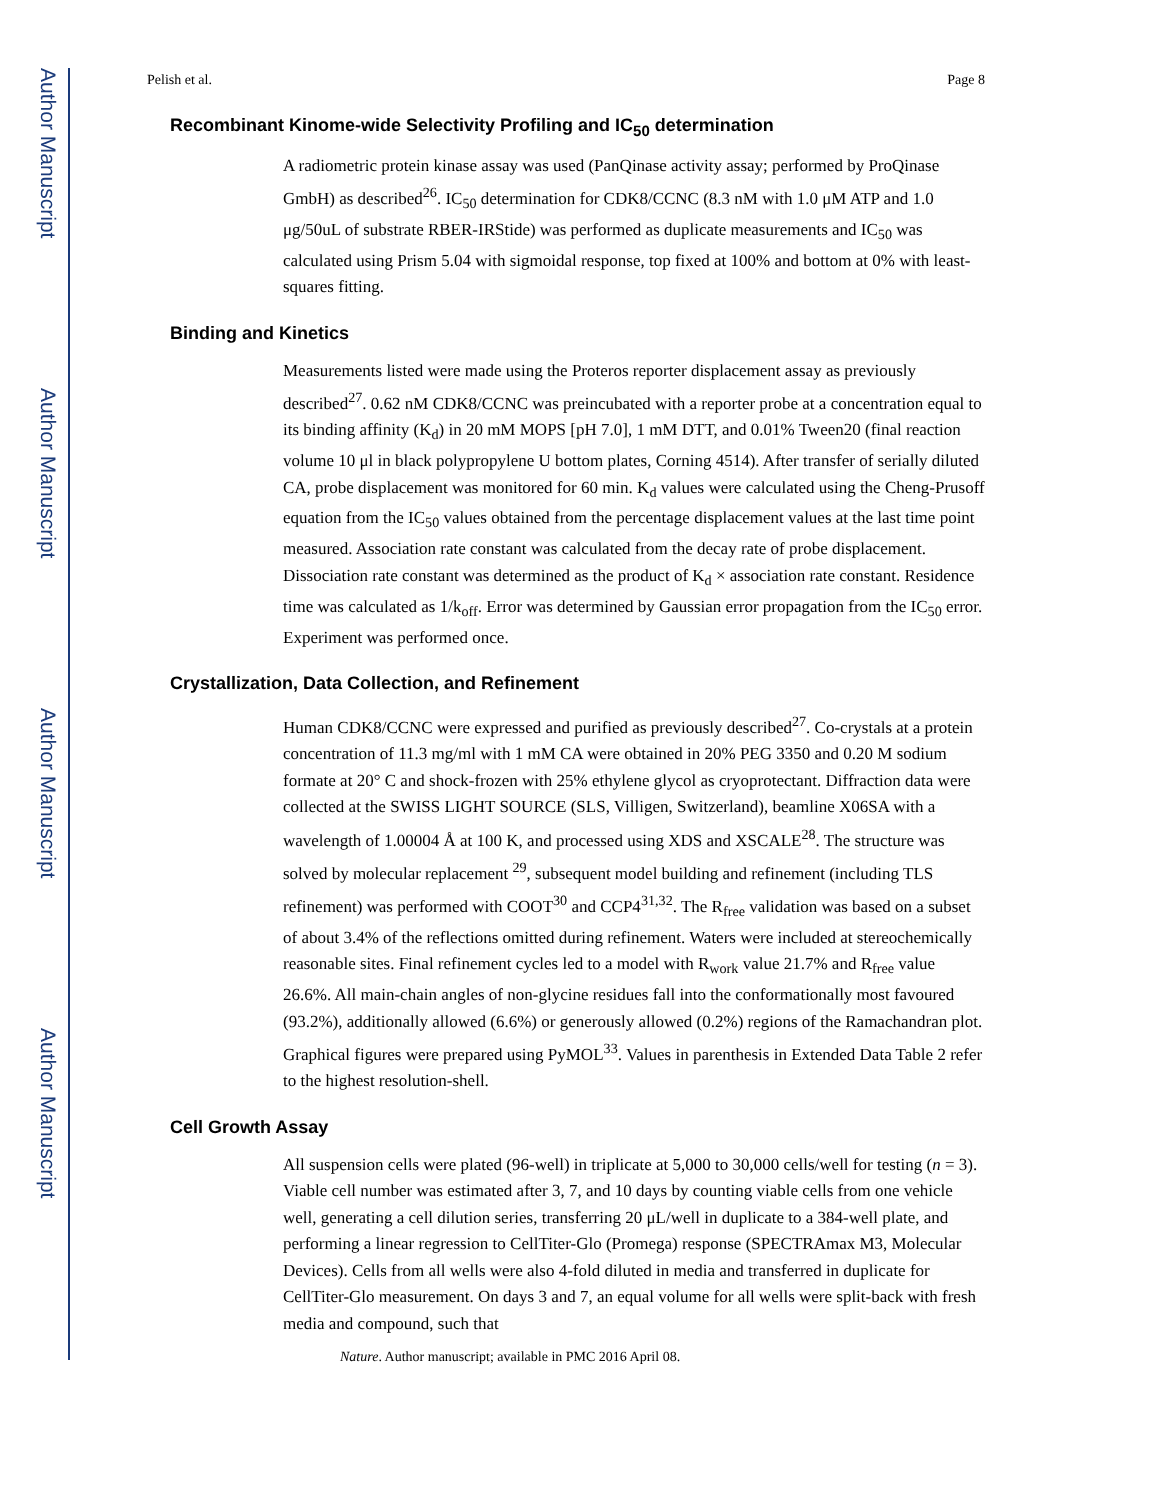Author Manuscript
Author Manuscript
Author Manuscript
Author Manuscript
Pelish et al. Page 8
Recombinant Kinome-wide Selectivity Profiling and IC<sub>50</sub> determination
A radiometric protein kinase assay was used (PanQinase activity assay; performed by ProQinase GmbH) as described<sup>26</sup>. IC<sub>50</sub> determination for CDK8/CCNC (8.3 nM with 1.0 μM ATP and 1.0 μg/50uL of substrate RBER-IRStide) was performed as duplicate measurements and IC<sub>50</sub> was calculated using Prism 5.04 with sigmoidal response, top fixed at 100% and bottom at 0% with least-squares fitting.
Binding and Kinetics
Measurements listed were made using the Proteros reporter displacement assay as previously described<sup>27</sup>. 0.62 nM CDK8/CCNC was preincubated with a reporter probe at a concentration equal to its binding affinity (K<sub>d</sub>) in 20 mM MOPS [pH 7.0], 1 mM DTT, and 0.01% Tween20 (final reaction volume 10 μl in black polypropylene U bottom plates, Corning 4514). After transfer of serially diluted CA, probe displacement was monitored for 60 min. K<sub>d</sub> values were calculated using the Cheng-Prusoff equation from the IC<sub>50</sub> values obtained from the percentage displacement values at the last time point measured. Association rate constant was calculated from the decay rate of probe displacement. Dissociation rate constant was determined as the product of K<sub>d</sub> × association rate constant. Residence time was calculated as 1/k<sub>off</sub>. Error was determined by Gaussian error propagation from the IC<sub>50</sub> error. Experiment was performed once.
Crystallization, Data Collection, and Refinement
Human CDK8/CCNC were expressed and purified as previously described<sup>27</sup>. Co-crystals at a protein concentration of 11.3 mg/ml with 1 mM CA were obtained in 20% PEG 3350 and 0.20 M sodium formate at 20° C and shock-frozen with 25% ethylene glycol as cryoprotectant. Diffraction data were collected at the SWISS LIGHT SOURCE (SLS, Villigen, Switzerland), beamline X06SA with a wavelength of 1.00004 Å at 100 K, and processed using XDS and XSCALE<sup>28</sup>. The structure was solved by molecular replacement <sup>29</sup>, subsequent model building and refinement (including TLS refinement) was performed with COOT<sup>30</sup> and CCP4<sup>31,32</sup>. The R<sub>free</sub> validation was based on a subset of about 3.4% of the reflections omitted during refinement. Waters were included at stereochemically reasonable sites. Final refinement cycles led to a model with R<sub>work</sub> value 21.7% and R<sub>free</sub> value 26.6%. All main-chain angles of non-glycine residues fall into the conformationally most favoured (93.2%), additionally allowed (6.6%) or generously allowed (0.2%) regions of the Ramachandran plot. Graphical figures were prepared using PyMOL<sup>33</sup>. Values in parenthesis in Extended Data Table 2 refer to the highest resolution-shell.
Cell Growth Assay
All suspension cells were plated (96-well) in triplicate at 5,000 to 30,000 cells/well for testing (n = 3). Viable cell number was estimated after 3, 7, and 10 days by counting viable cells from one vehicle well, generating a cell dilution series, transferring 20 μL/well in duplicate to a 384-well plate, and performing a linear regression to CellTiter-Glo (Promega) response (SPECTRAmax M3, Molecular Devices). Cells from all wells were also 4-fold diluted in media and transferred in duplicate for CellTiter-Glo measurement. On days 3 and 7, an equal volume for all wells were split-back with fresh media and compound, such that
Nature. Author manuscript; available in PMC 2016 April 08.